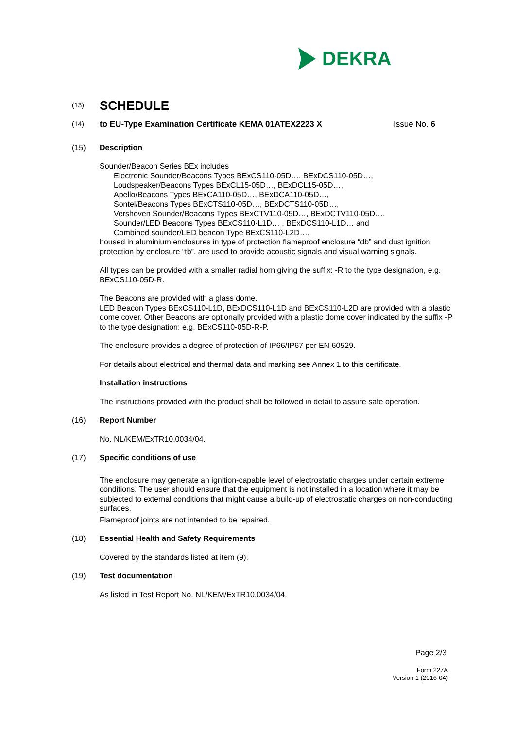DEKRA
(13)
SCHEDULE
(14)
to EU-Type Examination Certificate KEMA 01ATEX2223 X Issue No. 6
(15) Description
Sounder/Beacon Series BEx includes
Electronic Sounder/Beacons Types BExCS110-05D…, BExDCS110-05D…,
Loudspeaker/Beacons Types BExCL15-05D…, BExDCL15-05D…,
Apello/Beacons Types BExCA110-05D…, BExDCA110-05D…,
Sontel/Beacons Types BExCTS110-05D…, BExDCTS110-05D…,
Vershoven Sounder/Beacons Types BExCTV110-05D…, BExDCTV110-05D…,
Sounder/LED Beacons Types BExCS110-L1D… , BExDCS110-L1D… and
Combined sounder/LED beacon Type BExCS110-L2D…,
housed in aluminium enclosures in type of protection flameproof enclosure “db” and dust ignition protection by enclosure “tb”, are used to provide acoustic signals and visual warning signals.
All types can be provided with a smaller radial horn giving the suffix: -R to the type designation, e.g. BExCS110-05D-R.
The Beacons are provided with a glass dome.
LED Beacon Types BExCS110-L1D, BExDCS110-L1D and BExCS110-L2D are provided with a plastic dome cover. Other Beacons are optionally provided with a plastic dome cover indicated by the suffix -P to the type designation; e.g. BExCS110-05D-R-P.
The enclosure provides a degree of protection of IP66/IP67 per EN 60529.
For details about electrical and thermal data and marking see Annex 1 to this certificate.
Installation instructions
The instructions provided with the product shall be followed in detail to assure safe operation.
(16) Report Number
No. NL/KEM/ExTR10.0034/04.
(17) Specific conditions of use
The enclosure may generate an ignition-capable level of electrostatic charges under certain extreme conditions. The user should ensure that the equipment is not installed in a location where it may be subjected to external conditions that might cause a build-up of electrostatic charges on non-conducting surfaces.
Flameproof joints are not intended to be repaired.
(18) Essential Health and Safety Requirements
Covered by the standards listed at item (9).
(19) Test documentation
As listed in Test Report No. NL/KEM/ExTR10.0034/04.
Page 2/3
Form 227A
Version 1 (2016-04)